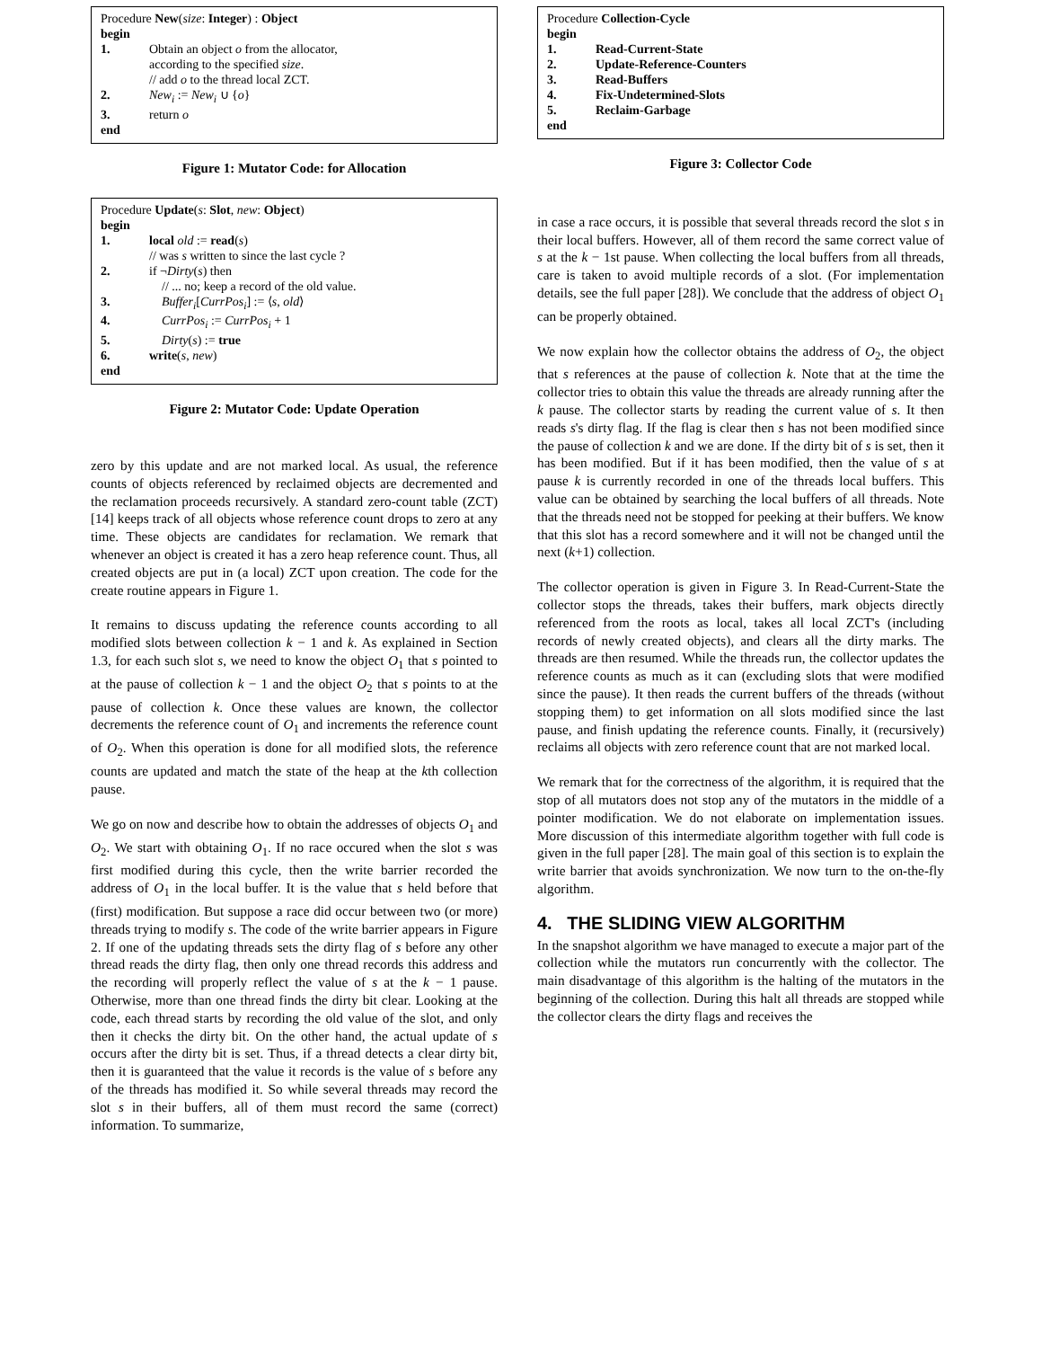Procedure New(size: Integer) : Object
begin
1. Obtain an object o from the allocator,
according to the specified size.
// add o to the thread local ZCT.
2. New<sub>i</sub> := New<sub>i</sub> ∪ {o}
3. return o
end
Figure 1: Mutator Code: for Allocation
Procedure Update(s: Slot, new: Object)
begin
1. local old := read(s)
// was s written to since the last cycle ?
2. if ¬Dirty(s) then
// ... no; keep a record of the old value.
3. Buffer<sub>i</sub>[CurrPos<sub>i</sub>] := ⟨s, old⟩
4. CurrPos<sub>i</sub> := CurrPos<sub>i</sub> + 1
5. Dirty(s) := true
6. write(s, new)
end
Figure 2: Mutator Code: Update Operation
zero by this update and are not marked local. As usual, the reference counts of objects referenced by reclaimed objects are decremented and the reclamation proceeds recursively. A standard zero-count table (ZCT) [14] keeps track of all objects whose reference count drops to zero at any time. These objects are candidates for reclamation. We remark that whenever an object is created it has a zero heap reference count. Thus, all created objects are put in (a local) ZCT upon creation. The code for the create routine appears in Figure 1.
It remains to discuss updating the reference counts according to all modified slots between collection k − 1 and k. As explained in Section 1.3, for each such slot s, we need to know the object O<sub>1</sub> that s pointed to at the pause of collection k − 1 and the object O<sub>2</sub> that s points to at the pause of collection k. Once these values are known, the collector decrements the reference count of O<sub>1</sub> and increments the reference count of O<sub>2</sub>. When this operation is done for all modified slots, the reference counts are updated and match the state of the heap at the kth collection pause.
We go on now and describe how to obtain the addresses of objects O<sub>1</sub> and O<sub>2</sub>. We start with obtaining O<sub>1</sub>. If no race occured when the slot s was first modified during this cycle, then the write barrier recorded the address of O<sub>1</sub> in the local buffer. It is the value that s held before that (first) modification. But suppose a race did occur between two (or more) threads trying to modify s. The code of the write barrier appears in Figure 2. If one of the updating threads sets the dirty flag of s before any other thread reads the dirty flag, then only one thread records this address and the recording will properly reflect the value of s at the k − 1 pause. Otherwise, more than one thread finds the dirty bit clear. Looking at the code, each thread starts by recording the old value of the slot, and only then it checks the dirty bit. On the other hand, the actual update of s occurs after the dirty bit is set. Thus, if a thread detects a clear dirty bit, then it is guaranteed that the value it records is the value of s before any of the threads has modified it. So while several threads may record the slot s in their buffers, all of them must record the same (correct) information. To summarize,
Procedure Collection-Cycle
begin
1. Read-Current-State
2. Update-Reference-Counters
3. Read-Buffers
4. Fix-Undetermined-Slots
5. Reclaim-Garbage
end
Figure 3: Collector Code
in case a race occurs, it is possible that several threads record the slot s in their local buffers. However, all of them record the same correct value of s at the k − 1st pause. When collecting the local buffers from all threads, care is taken to avoid multiple records of a slot. (For implementation details, see the full paper [28]). We conclude that the address of object O<sub>1</sub> can be properly obtained.
We now explain how the collector obtains the address of O<sub>2</sub>, the object that s references at the pause of collection k. Note that at the time the collector tries to obtain this value the threads are already running after the k pause. The collector starts by reading the current value of s. It then reads s's dirty flag. If the flag is clear then s has not been modified since the pause of collection k and we are done. If the dirty bit of s is set, then it has been modified. But if it has been modified, then the value of s at pause k is currently recorded in one of the threads local buffers. This value can be obtained by searching the local buffers of all threads. Note that the threads need not be stopped for peeking at their buffers. We know that this slot has a record somewhere and it will not be changed until the next (k+1) collection.
The collector operation is given in Figure 3. In Read-Current-State the collector stops the threads, takes their buffers, mark objects directly referenced from the roots as local, takes all local ZCT's (including records of newly created objects), and clears all the dirty marks. The threads are then resumed. While the threads run, the collector updates the reference counts as much as it can (excluding slots that were modified since the pause). It then reads the current buffers of the threads (without stopping them) to get information on all slots modified since the last pause, and finish updating the reference counts. Finally, it (recursively) reclaims all objects with zero reference count that are not marked local.
We remark that for the correctness of the algorithm, it is required that the stop of all mutators does not stop any of the mutators in the middle of a pointer modification. We do not elaborate on implementation issues. More discussion of this intermediate algorithm together with full code is given in the full paper [28]. The main goal of this section is to explain the write barrier that avoids synchronization. We now turn to the on-the-fly algorithm.
4. THE SLIDING VIEW ALGORITHM
In the snapshot algorithm we have managed to execute a major part of the collection while the mutators run concurrently with the collector. The main disadvantage of this algorithm is the halting of the mutators in the beginning of the collection. During this halt all threads are stopped while the collector clears the dirty flags and receives the